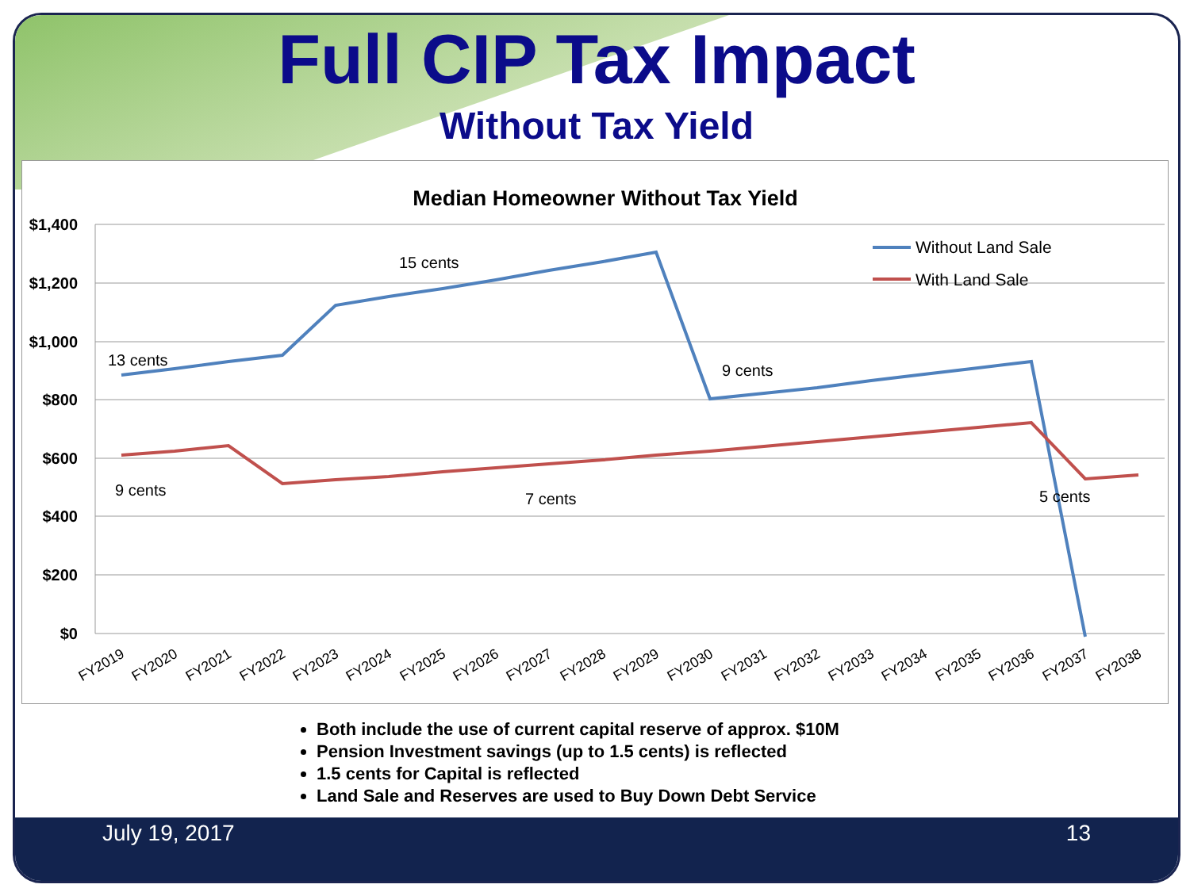Full CIP Tax Impact
Without Tax Yield
Median Homeowner Without Tax Yield
$1,400
$1,200
$1,000
$800
$600
$400
$200
$0
13 cents
15 cents
9 cents
9 cents
7 cents
5 cents
Without Land Sale
With Land Sale
FY2019
FY2020
FY2021
FY2022
FY2023
FY2024
FY2025
FY2026
FY2027
FY2028
FY2029
FY2030
FY2031
FY2032
FY2033
FY2034
FY2035
FY2036
FY2037
FY2038
Both include the use of current capital reserve of approx. $10M
Pension Investment savings (up to 1.5 cents) is reflected
1.5 cents for Capital is reflected
Land Sale and Reserves are used to Buy Down Debt Service
July 19, 2017 13